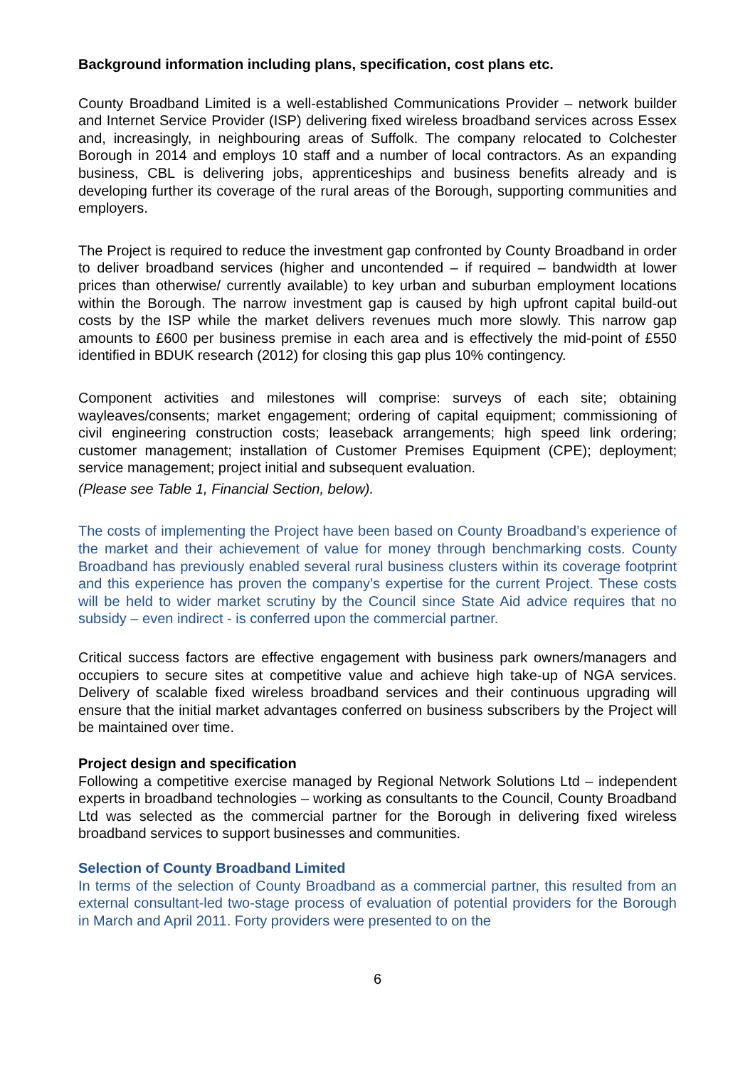Background information including plans, specification, cost plans etc.
County Broadband Limited is a well-established Communications Provider – network builder and Internet Service Provider (ISP) delivering fixed wireless broadband services across Essex and, increasingly, in neighbouring areas of Suffolk. The company relocated to Colchester Borough in 2014 and employs 10 staff and a number of local contractors. As an expanding business, CBL is delivering jobs, apprenticeships and business benefits already and is developing further its coverage of the rural areas of the Borough, supporting communities and employers.
The Project is required to reduce the investment gap confronted by County Broadband in order to deliver broadband services (higher and uncontended – if required – bandwidth at lower prices than otherwise/ currently available) to key urban and suburban employment locations within the Borough. The narrow investment gap is caused by high upfront capital build-out costs by the ISP while the market delivers revenues much more slowly. This narrow gap amounts to £600 per business premise in each area and is effectively the mid-point of £550 identified in BDUK research (2012) for closing this gap plus 10% contingency.
Component activities and milestones will comprise: surveys of each site; obtaining wayleaves/consents; market engagement; ordering of capital equipment; commissioning of civil engineering construction costs; leaseback arrangements; high speed link ordering; customer management; installation of Customer Premises Equipment (CPE); deployment; service management; project initial and subsequent evaluation.
(Please see Table 1, Financial Section, below).
The costs of implementing the Project have been based on County Broadband’s experience of the market and their achievement of value for money through benchmarking costs. County Broadband has previously enabled several rural business clusters within its coverage footprint and this experience has proven the company’s expertise for the current Project. These costs will be held to wider market scrutiny by the Council since State Aid advice requires that no subsidy – even indirect - is conferred upon the commercial partner.
Critical success factors are effective engagement with business park owners/managers and occupiers to secure sites at competitive value and achieve high take-up of NGA services. Delivery of scalable fixed wireless broadband services and their continuous upgrading will ensure that the initial market advantages conferred on business subscribers by the Project will be maintained over time.
Project design and specification
Following a competitive exercise managed by Regional Network Solutions Ltd – independent experts in broadband technologies – working as consultants to the Council, County Broadband Ltd was selected as the commercial partner for the Borough in delivering fixed wireless broadband services to support businesses and communities.
Selection of County Broadband Limited
In terms of the selection of County Broadband as a commercial partner, this resulted from an external consultant-led two-stage process of evaluation of potential providers for the Borough in March and April 2011. Forty providers were presented to on the
6